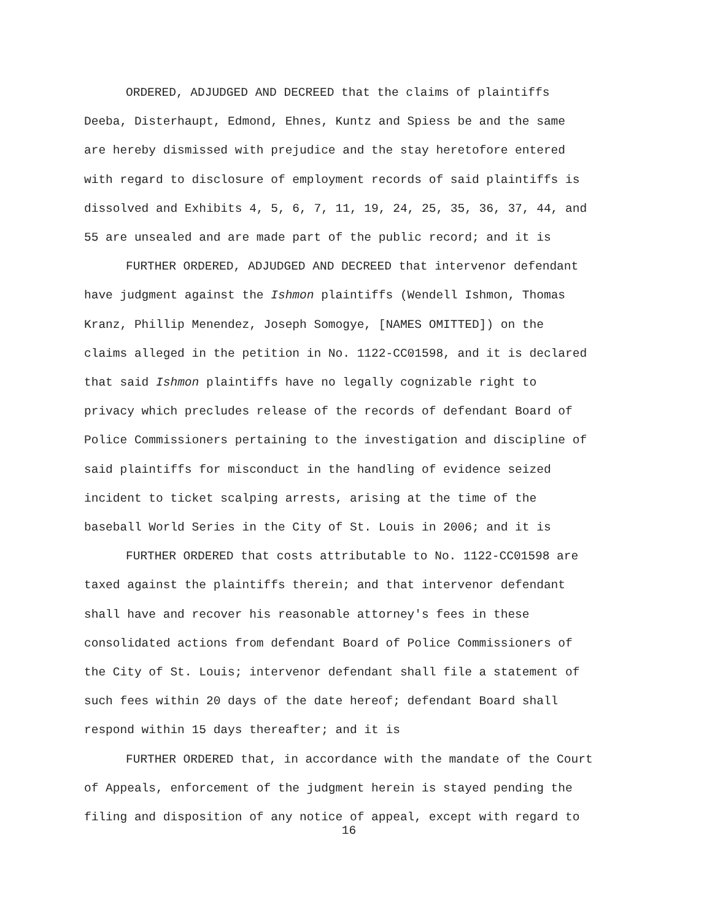ORDERED, ADJUDGED AND DECREED that the claims of plaintiffs
Deeba, Disterhaupt, Edmond, Ehnes, Kuntz and Spiess be and the same
are hereby dismissed with prejudice and the stay heretofore entered
with regard to disclosure of employment records of said plaintiffs is
dissolved and Exhibits 4, 5, 6, 7, 11, 19, 24, 25, 35, 36, 37, 44, and
55 are unsealed and are made part of the public record; and it is
FURTHER ORDERED, ADJUDGED AND DECREED that intervenor defendant
have judgment against the Ishmon plaintiffs (Wendell Ishmon, Thomas
Kranz, Phillip Menendez, Joseph Somogye, [NAMES OMITTED]) on the
claims alleged in the petition in No. 1122-CC01598, and it is declared
that said Ishmon plaintiffs have no legally cognizable right to
privacy which precludes release of the records of defendant Board of
Police Commissioners pertaining to the investigation and discipline of
said plaintiffs for misconduct in the handling of evidence seized
incident to ticket scalping arrests, arising at the time of the
baseball World Series in the City of St. Louis in 2006; and it is
FURTHER ORDERED that costs attributable to No. 1122-CC01598 are
taxed against the plaintiffs therein; and that intervenor defendant
shall have and recover his reasonable attorney's fees in these
consolidated actions from defendant Board of Police Commissioners of
the City of St. Louis; intervenor defendant shall file a statement of
such fees within 20 days of the date hereof; defendant Board shall
respond within 15 days thereafter; and it is
FURTHER ORDERED that, in accordance with the mandate of the Court
of Appeals, enforcement of the judgment herein is stayed pending the
filing and disposition of any notice of appeal, except with regard to
16